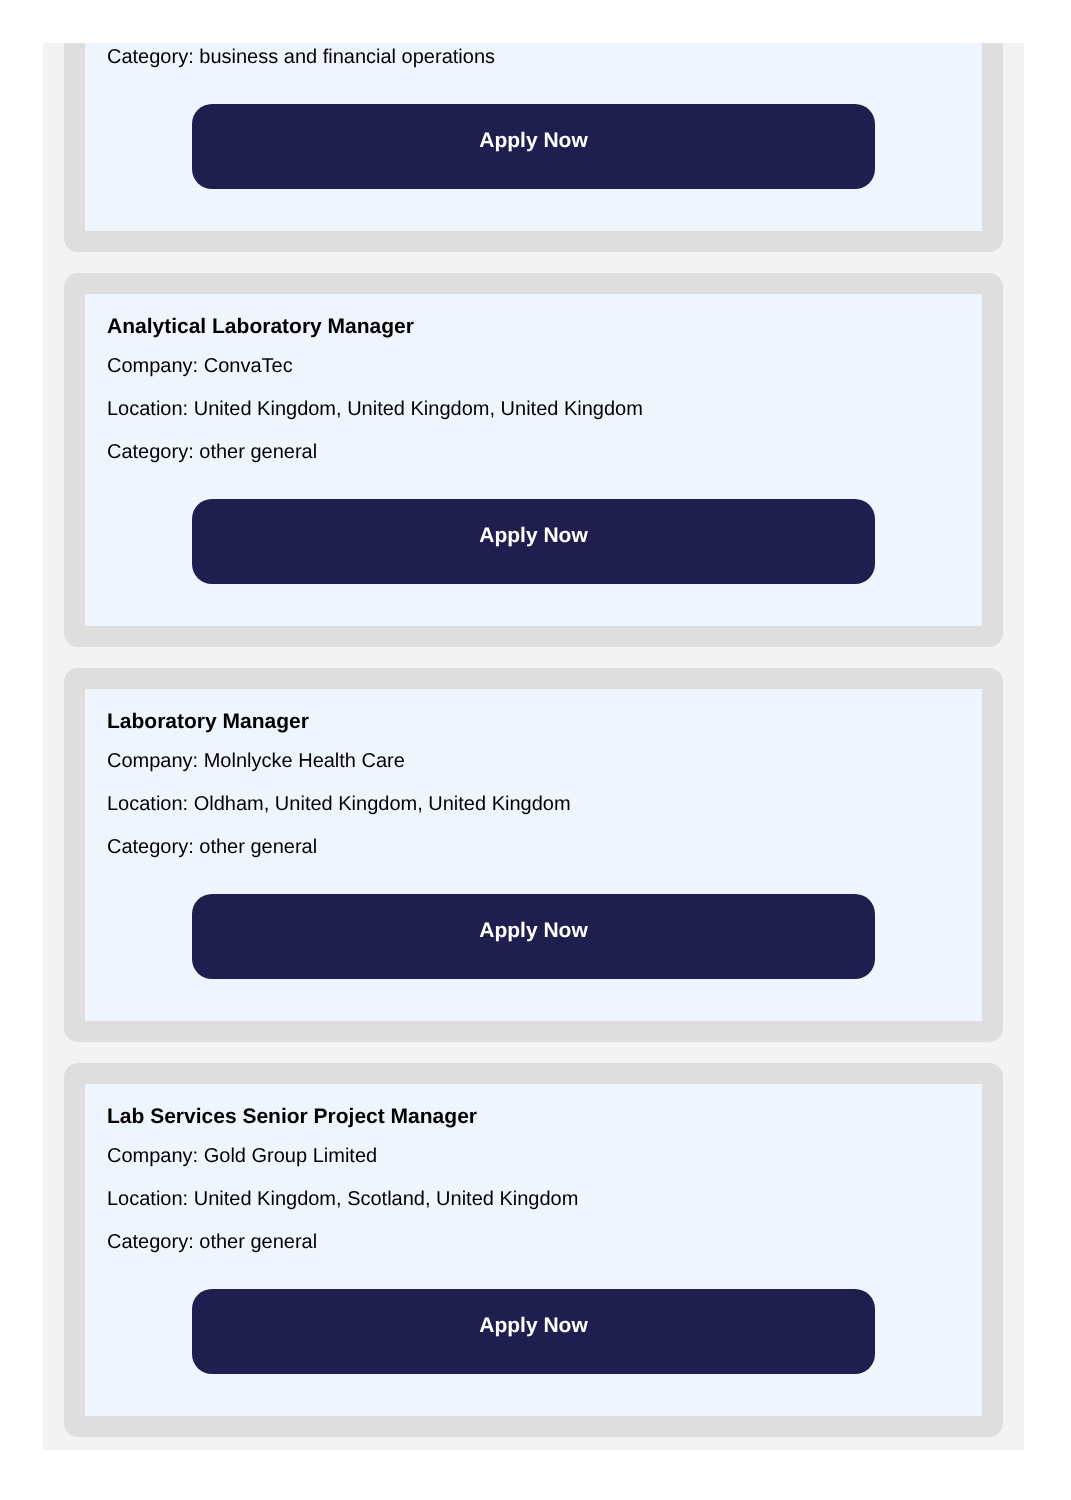Category: business and financial operations
Apply Now
Analytical Laboratory Manager
Company: ConvaTec
Location: United Kingdom, United Kingdom, United Kingdom
Category: other general
Apply Now
Laboratory Manager
Company: Molnlycke Health Care
Location: Oldham, United Kingdom, United Kingdom
Category: other general
Apply Now
Lab Services Senior Project Manager
Company: Gold Group Limited
Location: United Kingdom, Scotland, United Kingdom
Category: other general
Apply Now